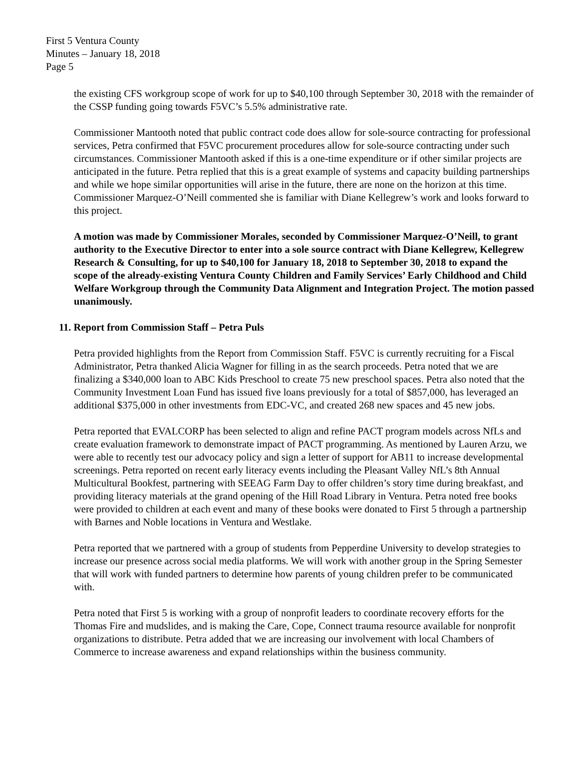First 5 Ventura County
Minutes – January 18, 2018
Page 5
the existing CFS workgroup scope of work for up to $40,100 through September 30, 2018 with the remainder of the CSSP funding going towards F5VC’s 5.5% administrative rate.
Commissioner Mantooth noted that public contract code does allow for sole-source contracting for professional services, Petra confirmed that F5VC procurement procedures allow for sole-source contracting under such circumstances. Commissioner Mantooth asked if this is a one-time expenditure or if other similar projects are anticipated in the future. Petra replied that this is a great example of systems and capacity building partnerships and while we hope similar opportunities will arise in the future, there are none on the horizon at this time. Commissioner Marquez-O’Neill commented she is familiar with Diane Kellegrew’s work and looks forward to this project.
A motion was made by Commissioner Morales, seconded by Commissioner Marquez-O’Neill, to grant authority to the Executive Director to enter into a sole source contract with Diane Kellegrew, Kellegrew Research & Consulting, for up to $40,100 for January 18, 2018 to September 30, 2018 to expand the scope of the already-existing Ventura County Children and Family Services’ Early Childhood and Child Welfare Workgroup through the Community Data Alignment and Integration Project. The motion passed unanimously.
11. Report from Commission Staff – Petra Puls
Petra provided highlights from the Report from Commission Staff. F5VC is currently recruiting for a Fiscal Administrator, Petra thanked Alicia Wagner for filling in as the search proceeds. Petra noted that we are finalizing a $340,000 loan to ABC Kids Preschool to create 75 new preschool spaces. Petra also noted that the Community Investment Loan Fund has issued five loans previously for a total of $857,000, has leveraged an additional $375,000 in other investments from EDC-VC, and created 268 new spaces and 45 new jobs.
Petra reported that EVALCORP has been selected to align and refine PACT program models across NfLs and create evaluation framework to demonstrate impact of PACT programming. As mentioned by Lauren Arzu, we were able to recently test our advocacy policy and sign a letter of support for AB11 to increase developmental screenings. Petra reported on recent early literacy events including the Pleasant Valley NfL’s 8th Annual Multicultural Bookfest, partnering with SEEAG Farm Day to offer children’s story time during breakfast, and providing literacy materials at the grand opening of the Hill Road Library in Ventura. Petra noted free books were provided to children at each event and many of these books were donated to First 5 through a partnership with Barnes and Noble locations in Ventura and Westlake.
Petra reported that we partnered with a group of students from Pepperdine University to develop strategies to increase our presence across social media platforms. We will work with another group in the Spring Semester that will work with funded partners to determine how parents of young children prefer to be communicated with.
Petra noted that First 5 is working with a group of nonprofit leaders to coordinate recovery efforts for the Thomas Fire and mudslides, and is making the Care, Cope, Connect trauma resource available for nonprofit organizations to distribute. Petra added that we are increasing our involvement with local Chambers of Commerce to increase awareness and expand relationships within the business community.